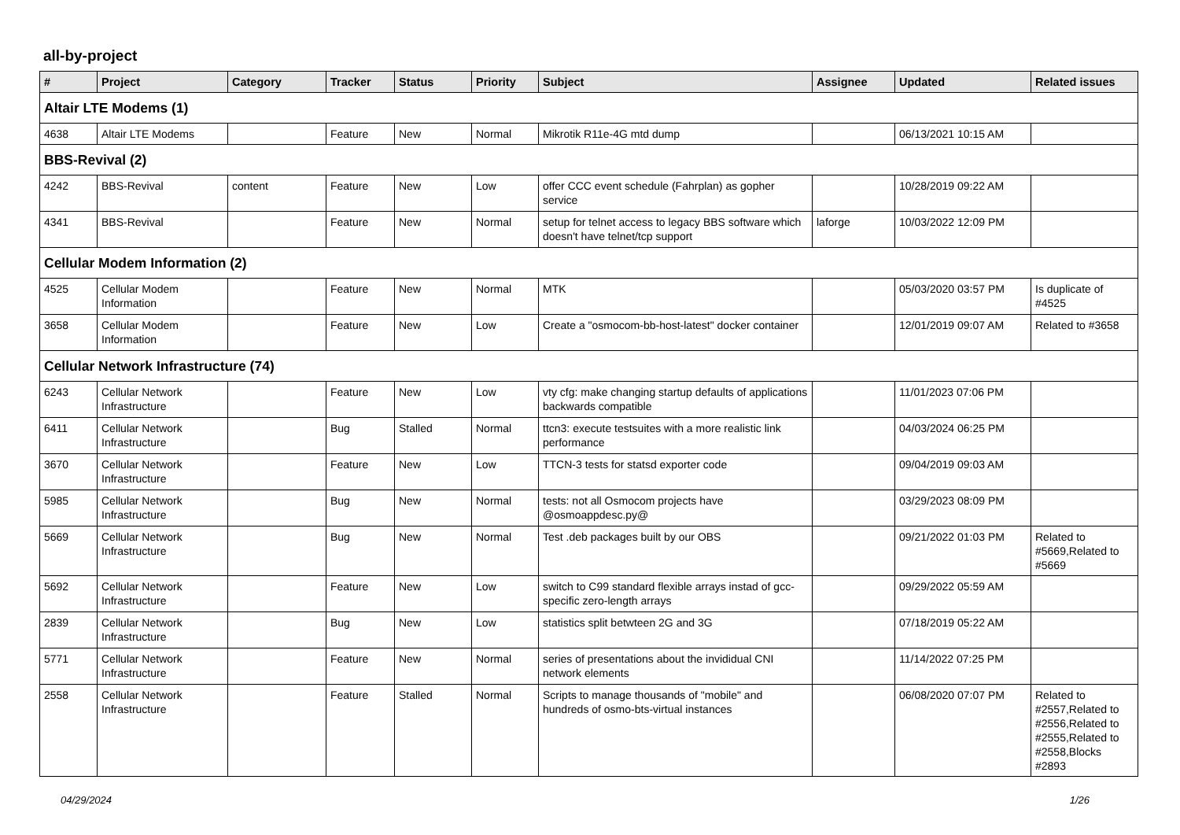all-by-project
| # | Project | Category | Tracker | Status | Priority | Subject | Assignee | Updated | Related issues |
| --- | --- | --- | --- | --- | --- | --- | --- | --- | --- |
| Altair LTE Modems (1) | | | | | | | | | |
| 4638 | Altair LTE Modems | | Feature | New | Normal | Mikrotik R11e-4G mtd dump | | 06/13/2021 10:15 AM | |
| BBS-Revival (2) | | | | | | | | | |
| 4242 | BBS-Revival | content | Feature | New | Low | offer CCC event schedule (Fahrplan) as gopher service | | 10/28/2019 09:22 AM | |
| 4341 | BBS-Revival | | Feature | New | Normal | setup for telnet access to legacy BBS software which doesn't have telnet/tcp support | laforge | 10/03/2022 12:09 PM | |
| Cellular Modem Information (2) | | | | | | | | | |
| 4525 | Cellular Modem Information | | Feature | New | Normal | MTK | | 05/03/2020 03:57 PM | Is duplicate of #4525 |
| 3658 | Cellular Modem Information | | Feature | New | Low | Create a "osmocom-bb-host-latest" docker container | | 12/01/2019 09:07 AM | Related to #3658 |
| Cellular Network Infrastructure (74) | | | | | | | | | |
| 6243 | Cellular Network Infrastructure | | Feature | New | Low | vty cfg: make changing startup defaults of applications backwards compatible | | 11/01/2023 07:06 PM | |
| 6411 | Cellular Network Infrastructure | | Bug | Stalled | Normal | ttcn3: execute testsuites with a more realistic link performance | | 04/03/2024 06:25 PM | |
| 3670 | Cellular Network Infrastructure | | Feature | New | Low | TTCN-3 tests for statsd exporter code | | 09/04/2019 09:03 AM | |
| 5985 | Cellular Network Infrastructure | | Bug | New | Normal | tests: not all Osmocom projects have @osmoappdesc.py@ | | 03/29/2023 08:09 PM | |
| 5669 | Cellular Network Infrastructure | | Bug | New | Normal | Test .deb packages built by our OBS | | 09/21/2022 01:03 PM | Related to #5669,Related to #5669 |
| 5692 | Cellular Network Infrastructure | | Feature | New | Low | switch to C99 standard flexible arrays instad of gcc-specific zero-length arrays | | 09/29/2022 05:59 AM | |
| 2839 | Cellular Network Infrastructure | | Bug | New | Low | statistics split betwteen 2G and 3G | | 07/18/2019 05:22 AM | |
| 5771 | Cellular Network Infrastructure | | Feature | New | Normal | series of presentations about the invididual CNI network elements | | 11/14/2022 07:25 PM | |
| 2558 | Cellular Network Infrastructure | | Feature | Stalled | Normal | Scripts to manage thousands of "mobile" and hundreds of osmo-bts-virtual instances | | 06/08/2020 07:07 PM | Related to #2557,Related to #2556,Related to #2555,Related to #2558,Blocks #2893 |
04/29/2024 1/26